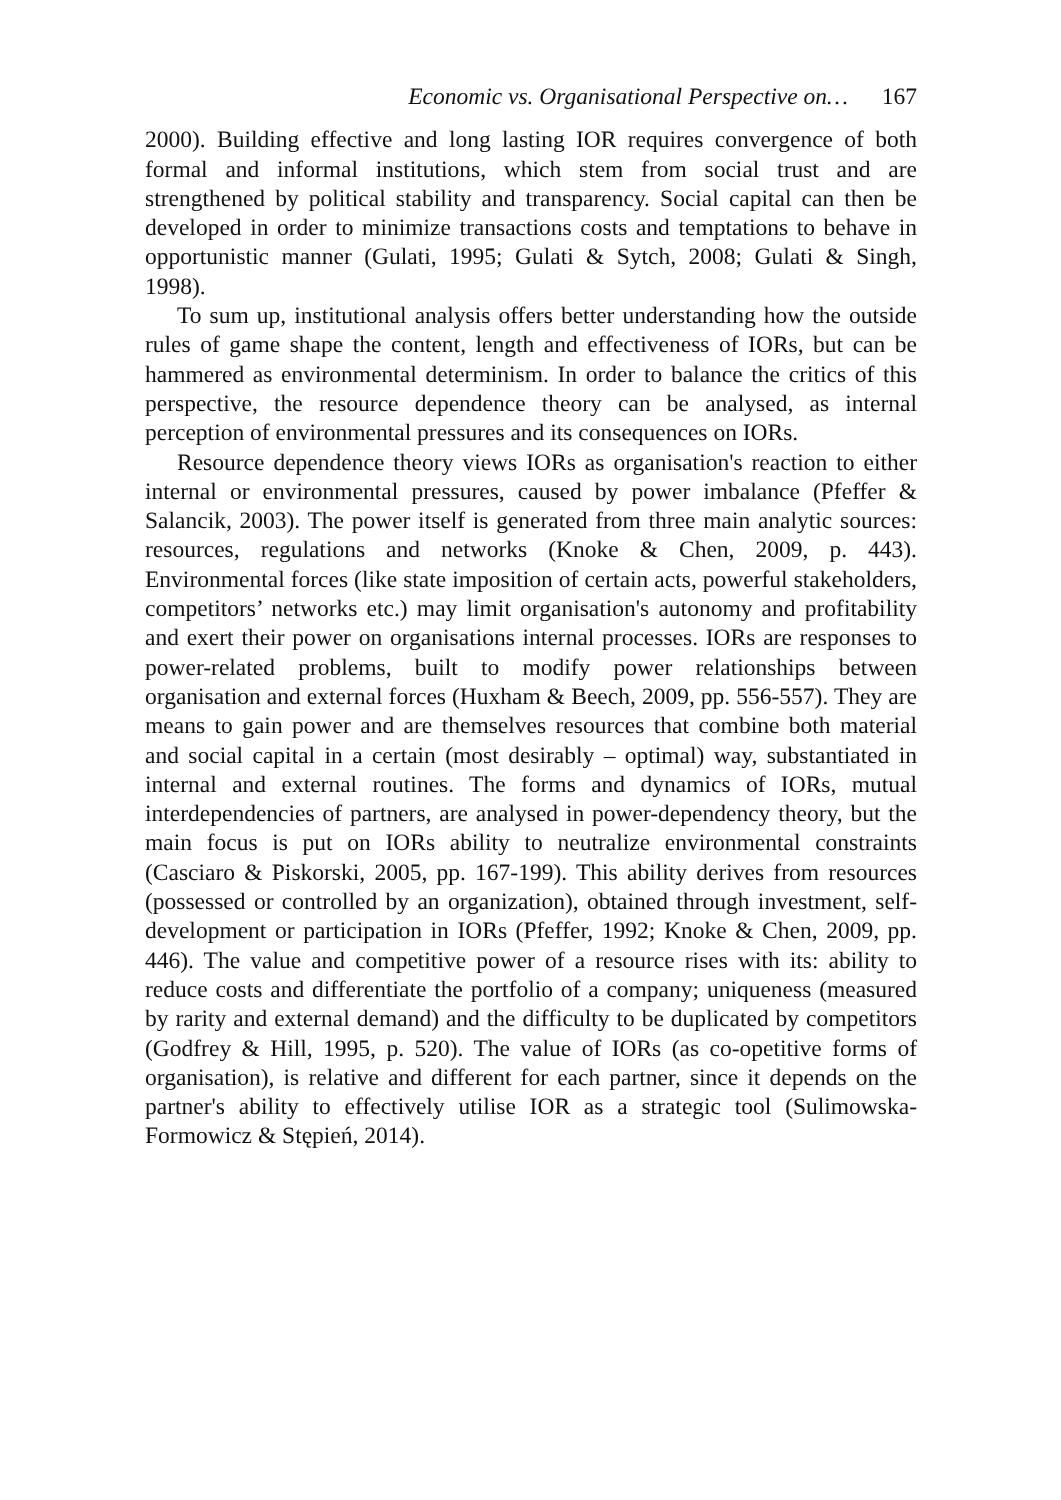Economic vs. Organisational Perspective on… 167
2000). Building effective and long lasting IOR requires convergence of both formal and informal institutions, which stem from social trust and are strengthened by political stability and transparency. Social capital can then be developed in order to minimize transactions costs and temptations to behave in opportunistic manner (Gulati, 1995; Gulati & Sytch, 2008; Gulati & Singh, 1998).
To sum up, institutional analysis offers better understanding how the outside rules of game shape the content, length and effectiveness of IORs, but can be hammered as environmental determinism. In order to balance the critics of this perspective, the resource dependence theory can be analysed, as internal perception of environmental pressures and its consequences on IORs.
Resource dependence theory views IORs as organisation's reaction to either internal or environmental pressures, caused by power imbalance (Pfeffer & Salancik, 2003). The power itself is generated from three main analytic sources: resources, regulations and networks (Knoke & Chen, 2009, p. 443). Environmental forces (like state imposition of certain acts, powerful stakeholders, competitors’ networks etc.) may limit organisation's autonomy and profitability and exert their power on organisations internal processes. IORs are responses to power-related problems, built to modify power relationships between organisation and external forces (Huxham & Beech, 2009, pp. 556-557). They are means to gain power and are themselves resources that combine both material and social capital in a certain (most desirably – optimal) way, substantiated in internal and external routines. The forms and dynamics of IORs, mutual interdependencies of partners, are analysed in power-dependency theory, but the main focus is put on IORs ability to neutralize environmental constraints (Casciaro & Piskorski, 2005, pp. 167-199). This ability derives from resources (possessed or controlled by an organization), obtained through investment, self-development or participation in IORs (Pfeffer, 1992; Knoke & Chen, 2009, pp. 446). The value and competitive power of a resource rises with its: ability to reduce costs and differentiate the portfolio of a company; uniqueness (measured by rarity and external demand) and the difficulty to be duplicated by competitors (Godfrey & Hill, 1995, p. 520). The value of IORs (as co-opetitive forms of organisation), is relative and different for each partner, since it depends on the partner's ability to effectively utilise IOR as a strategic tool (Sulimowska-Formowicz & Stępień, 2014).